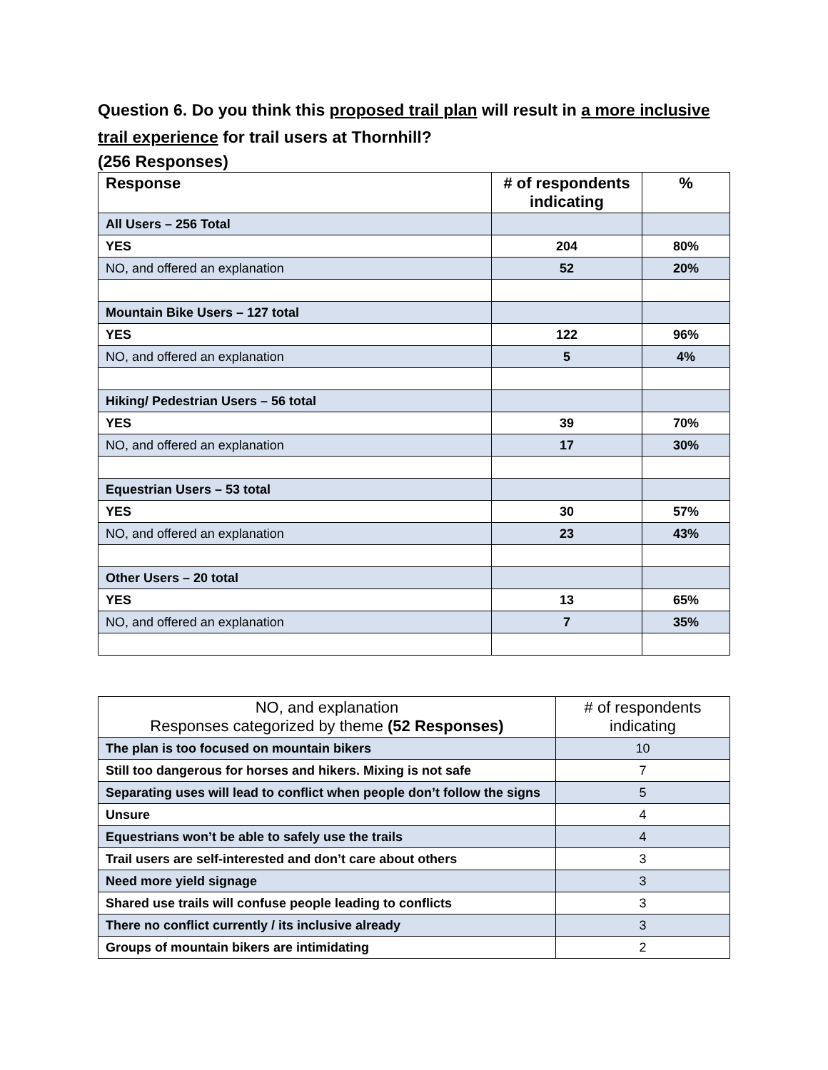Question 6. Do you think this proposed trail plan will result in a more inclusive trail experience for trail users at Thornhill?
(256 Responses)
| Response | # of respondents indicating | % |
| --- | --- | --- |
| All Users – 256 Total | | |
| YES | 204 | 80% |
| NO, and offered an explanation | 52 | 20% |
| Mountain Bike Users – 127 total | | |
| YES | 122 | 96% |
| NO, and offered an explanation | 5 | 4% |
| Hiking/ Pedestrian Users – 56 total | | |
| YES | 39 | 70% |
| NO, and offered an explanation | 17 | 30% |
| Equestrian Users – 53 total | | |
| YES | 30 | 57% |
| NO, and offered an explanation | 23 | 43% |
| Other Users – 20 total | | |
| YES | 13 | 65% |
| NO, and offered an explanation | 7 | 35% |
| NO, and explanation Responses categorized by theme (52 Responses) | # of respondents indicating |
| --- | --- |
| The plan is too focused on mountain bikers | 10 |
| Still too dangerous for horses and hikers. Mixing is not safe | 7 |
| Separating uses will lead to conflict when people don’t follow the signs | 5 |
| Unsure | 4 |
| Equestrians won’t be able to safely use the trails | 4 |
| Trail users are self-interested and don’t care about others | 3 |
| Need more yield signage | 3 |
| Shared use trails will confuse people leading to conflicts | 3 |
| There no conflict currently / its inclusive already | 3 |
| Groups of mountain bikers are intimidating | 2 |